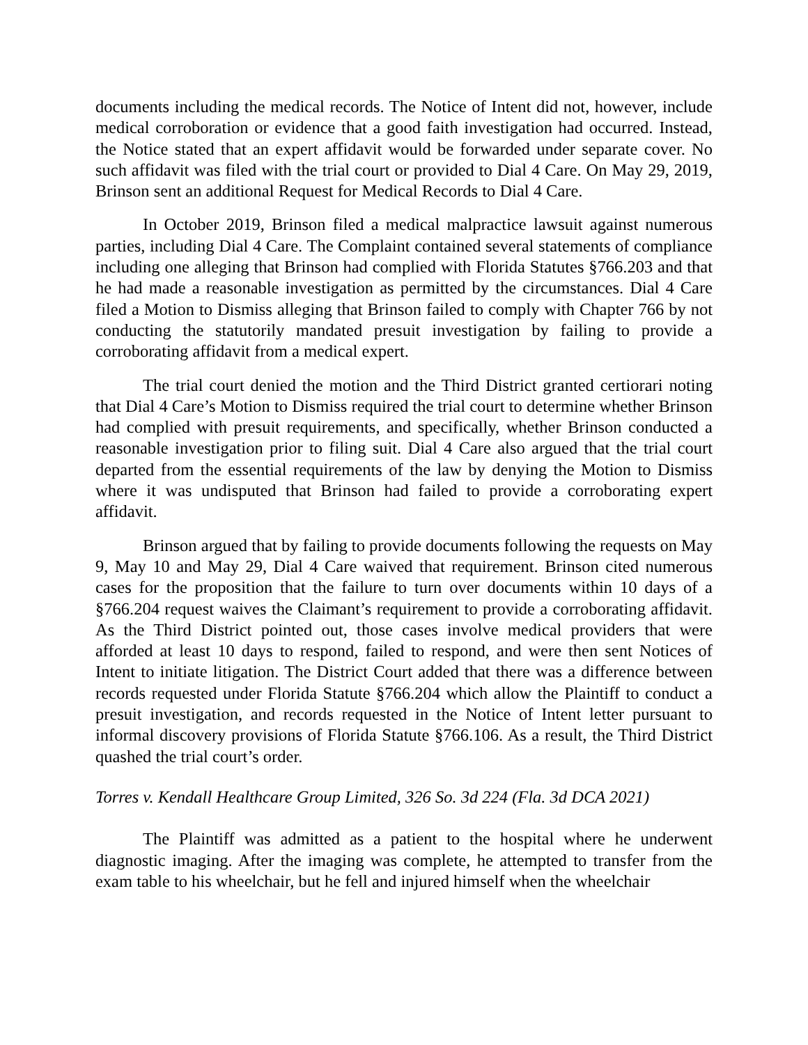documents including the medical records. The Notice of Intent did not, however, include medical corroboration or evidence that a good faith investigation had occurred. Instead, the Notice stated that an expert affidavit would be forwarded under separate cover. No such affidavit was filed with the trial court or provided to Dial 4 Care. On May 29, 2019, Brinson sent an additional Request for Medical Records to Dial 4 Care.
In October 2019, Brinson filed a medical malpractice lawsuit against numerous parties, including Dial 4 Care. The Complaint contained several statements of compliance including one alleging that Brinson had complied with Florida Statutes §766.203 and that he had made a reasonable investigation as permitted by the circumstances. Dial 4 Care filed a Motion to Dismiss alleging that Brinson failed to comply with Chapter 766 by not conducting the statutorily mandated presuit investigation by failing to provide a corroborating affidavit from a medical expert.
The trial court denied the motion and the Third District granted certiorari noting that Dial 4 Care’s Motion to Dismiss required the trial court to determine whether Brinson had complied with presuit requirements, and specifically, whether Brinson conducted a reasonable investigation prior to filing suit. Dial 4 Care also argued that the trial court departed from the essential requirements of the law by denying the Motion to Dismiss where it was undisputed that Brinson had failed to provide a corroborating expert affidavit.
Brinson argued that by failing to provide documents following the requests on May 9, May 10 and May 29, Dial 4 Care waived that requirement. Brinson cited numerous cases for the proposition that the failure to turn over documents within 10 days of a §766.204 request waives the Claimant’s requirement to provide a corroborating affidavit. As the Third District pointed out, those cases involve medical providers that were afforded at least 10 days to respond, failed to respond, and were then sent Notices of Intent to initiate litigation. The District Court added that there was a difference between records requested under Florida Statute §766.204 which allow the Plaintiff to conduct a presuit investigation, and records requested in the Notice of Intent letter pursuant to informal discovery provisions of Florida Statute §766.106. As a result, the Third District quashed the trial court’s order.
Torres v. Kendall Healthcare Group Limited, 326 So. 3d 224 (Fla. 3d DCA 2021)
The Plaintiff was admitted as a patient to the hospital where he underwent diagnostic imaging. After the imaging was complete, he attempted to transfer from the exam table to his wheelchair, but he fell and injured himself when the wheelchair